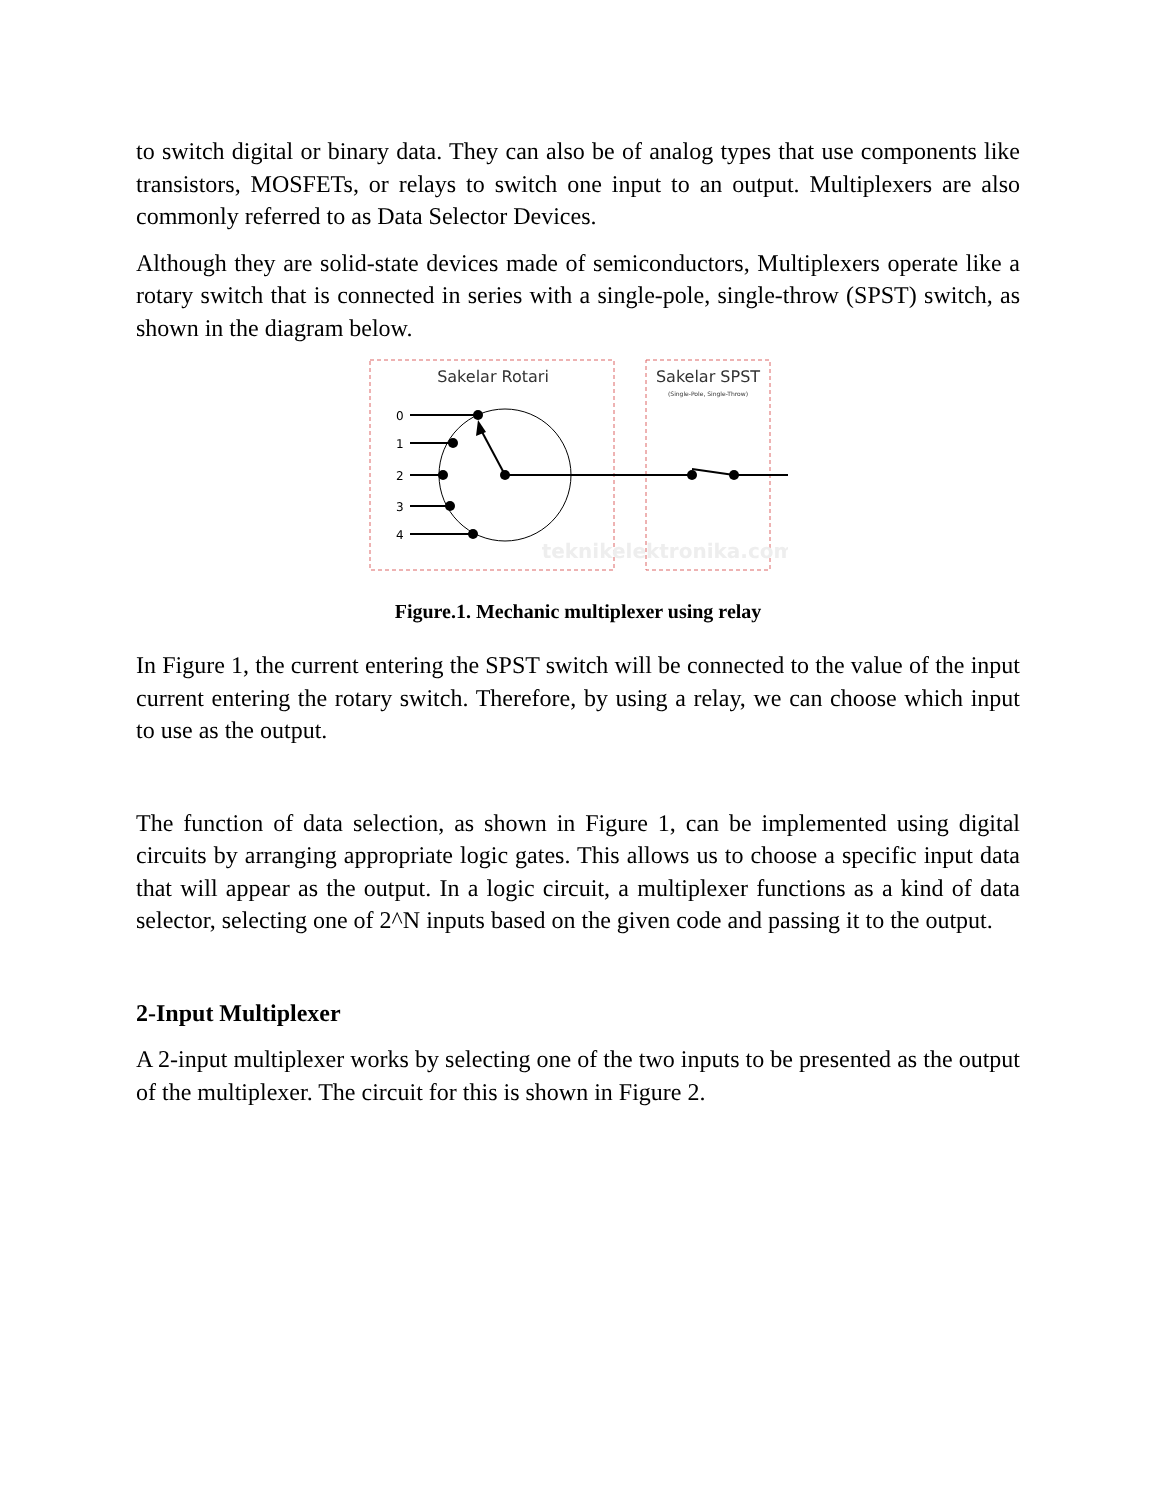to switch digital or binary data. They can also be of analog types that use components like transistors, MOSFETs, or relays to switch one input to an output. Multiplexers are also commonly referred to as Data Selector Devices.
Although they are solid-state devices made of semiconductors, Multiplexers operate like a rotary switch that is connected in series with a single-pole, single-throw (SPST) switch, as shown in the diagram below.
Sakelar Rotari
Sakelar SPST
(Single-Pole, Single-Throw)
0
1
2
3
4
teknikelektronika.com
Figure.1. Mechanic multiplexer using relay
In Figure 1, the current entering the SPST switch will be connected to the value of the input current entering the rotary switch. Therefore, by using a relay, we can choose which input to use as the output.
The function of data selection, as shown in Figure 1, can be implemented using digital circuits by arranging appropriate logic gates. This allows us to choose a specific input data that will appear as the output. In a logic circuit, a multiplexer functions as a kind of data selector, selecting one of 2^N inputs based on the given code and passing it to the output.
2-Input Multiplexer
A 2-input multiplexer works by selecting one of the two inputs to be presented as the output of the multiplexer. The circuit for this is shown in Figure 2.